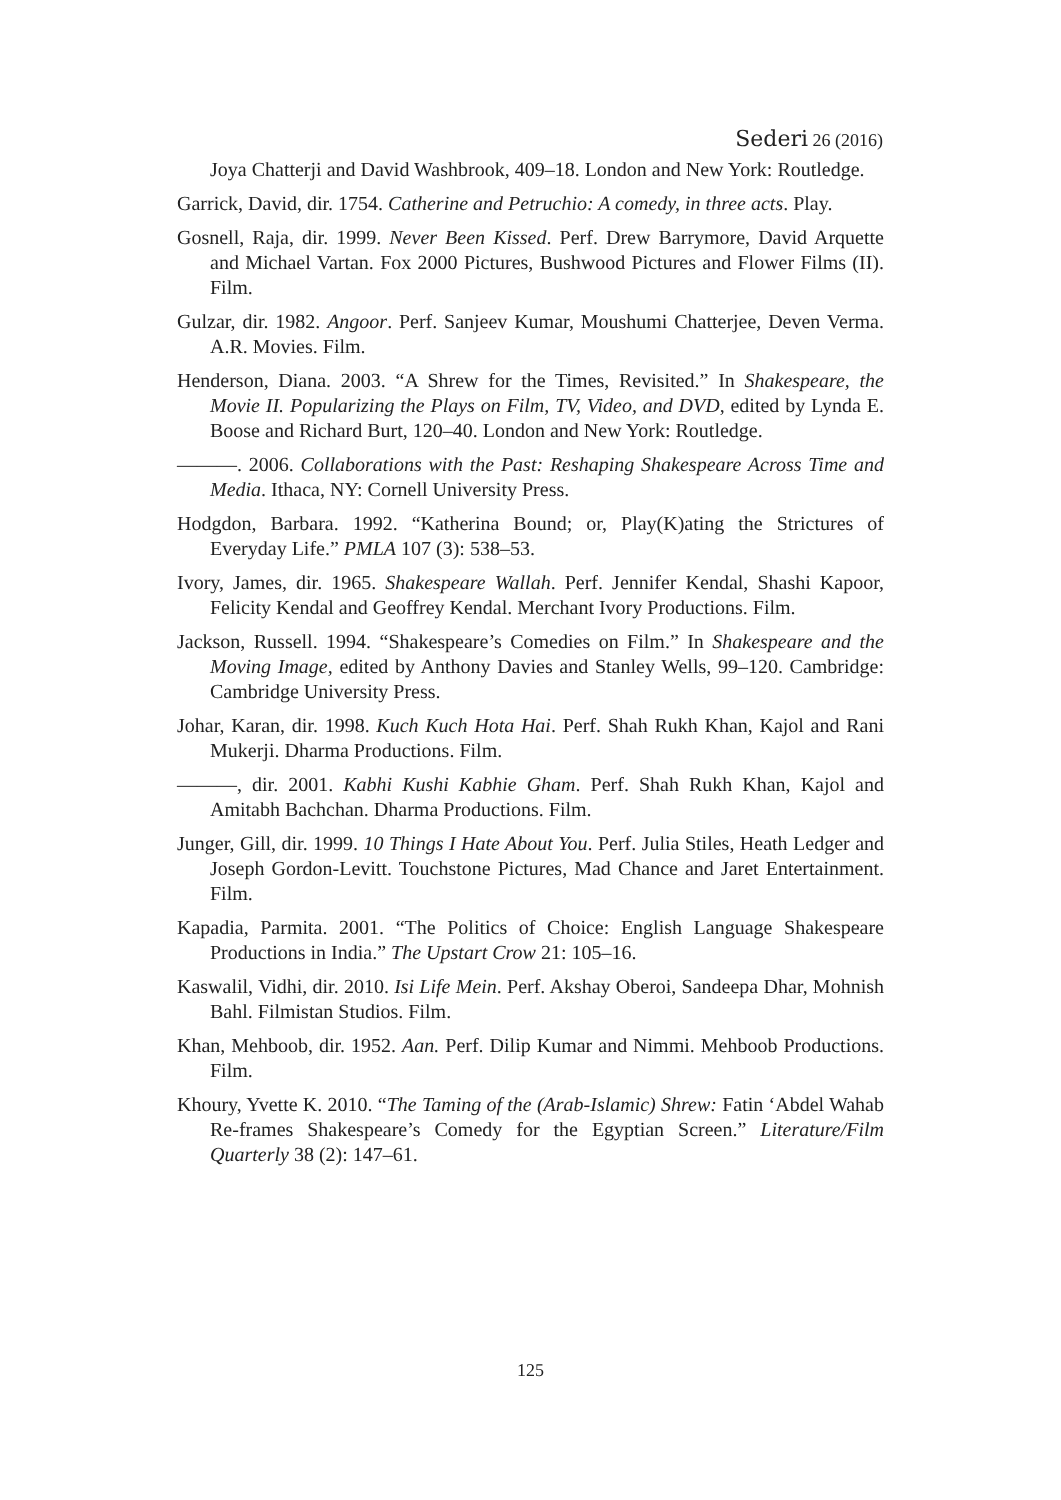Sederi 26 (2016)
Joya Chatterji and David Washbrook, 409–18. London and New York: Routledge.
Garrick, David, dir. 1754. Catherine and Petruchio: A comedy, in three acts. Play.
Gosnell, Raja, dir. 1999. Never Been Kissed. Perf. Drew Barrymore, David Arquette and Michael Vartan. Fox 2000 Pictures, Bushwood Pictures and Flower Films (II). Film.
Gulzar, dir. 1982. Angoor. Perf. Sanjeev Kumar, Moushumi Chatterjee, Deven Verma. A.R. Movies. Film.
Henderson, Diana. 2003. “A Shrew for the Times, Revisited.” In Shakespeare, the Movie II. Popularizing the Plays on Film, TV, Video, and DVD, edited by Lynda E. Boose and Richard Burt, 120–40. London and New York: Routledge.
———. 2006. Collaborations with the Past: Reshaping Shakespeare Across Time and Media. Ithaca, NY: Cornell University Press.
Hodgdon, Barbara. 1992. “Katherina Bound; or, Play(K)ating the Strictures of Everyday Life.” PMLA 107 (3): 538–53.
Ivory, James, dir. 1965. Shakespeare Wallah. Perf. Jennifer Kendal, Shashi Kapoor, Felicity Kendal and Geoffrey Kendal. Merchant Ivory Productions. Film.
Jackson, Russell. 1994. “Shakespeare’s Comedies on Film.” In Shakespeare and the Moving Image, edited by Anthony Davies and Stanley Wells, 99–120. Cambridge: Cambridge University Press.
Johar, Karan, dir. 1998. Kuch Kuch Hota Hai. Perf. Shah Rukh Khan, Kajol and Rani Mukerji. Dharma Productions. Film.
———, dir. 2001. Kabhi Kushi Kabhie Gham. Perf. Shah Rukh Khan, Kajol and Amitabh Bachchan. Dharma Productions. Film.
Junger, Gill, dir. 1999. 10 Things I Hate About You. Perf. Julia Stiles, Heath Ledger and Joseph Gordon-Levitt. Touchstone Pictures, Mad Chance and Jaret Entertainment. Film.
Kapadia, Parmita. 2001. “The Politics of Choice: English Language Shakespeare Productions in India.” The Upstart Crow 21: 105–16.
Kaswalil, Vidhi, dir. 2010. Isi Life Mein. Perf. Akshay Oberoi, Sandeepa Dhar, Mohnish Bahl. Filmistan Studios. Film.
Khan, Mehboob, dir. 1952. Aan. Perf. Dilip Kumar and Nimmi. Mehboob Productions. Film.
Khoury, Yvette K. 2010. “The Taming of the (Arab-Islamic) Shrew: Fatin ‘Abdel Wahab Re-frames Shakespeare’s Comedy for the Egyptian Screen.” Literature/Film Quarterly 38 (2): 147–61.
125